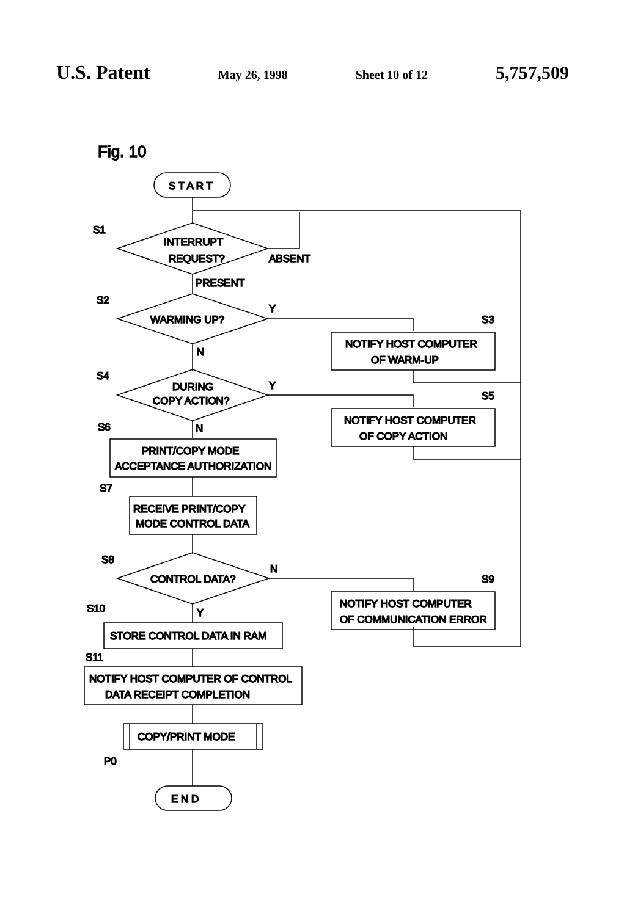U.S. Patent May 26, 1998 Sheet 10 of 12 5,757,509
Fig. 10
S T A R T
S1
INTERRUPT
REQUEST?
ABSENT
PRESENT
S2
WARMING UP?
Y
S3
NOTIFY HOST COMPUTER
OF WARM-UP
N
S4
DURING
COPY ACTION?
Y
S5
NOTIFY HOST COMPUTER
OF COPY ACTION
N
S6
PRINT/COPY MODE
ACCEPTANCE AUTHORIZATION
S7
RECEIVE PRINT/COPY
MODE CONTROL DATA
S8
CONTROL DATA?
N
S9
NOTIFY HOST COMPUTER
OF COMMUNICATION ERROR
Y
S10
STORE CONTROL DATA IN RAM
S11
NOTIFY HOST COMPUTER OF CONTROL
DATA RECEIPT COMPLETION
COPY/PRINT MODE
P0
E N D